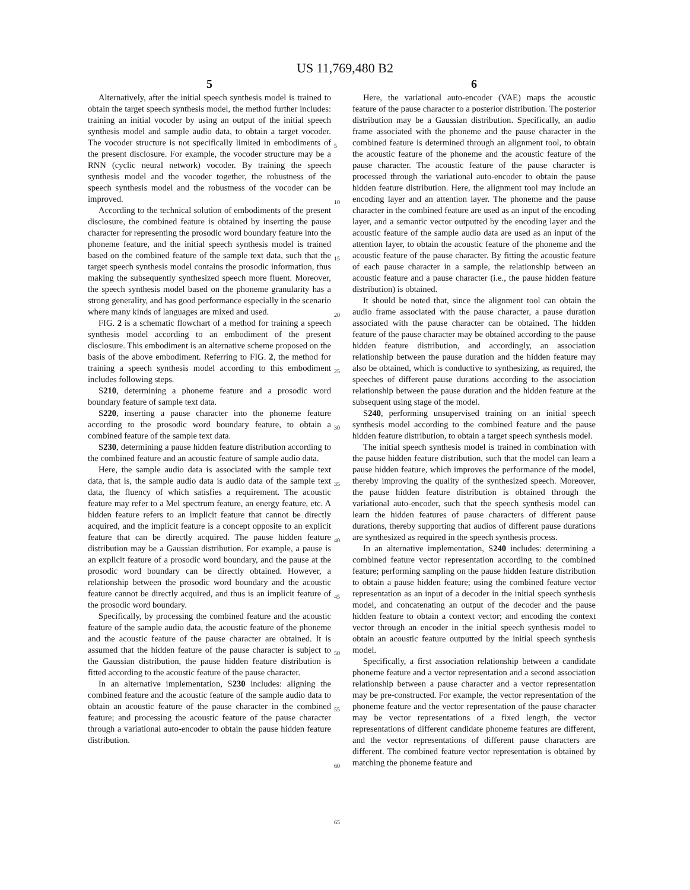US 11,769,480 B2
5
Alternatively, after the initial speech synthesis model is trained to obtain the target speech synthesis model, the method further includes: training an initial vocoder by using an output of the initial speech synthesis model and sample audio data, to obtain a target vocoder. The vocoder structure is not specifically limited in embodiments of the present disclosure. For example, the vocoder structure may be a RNN (cyclic neural network) vocoder. By training the speech synthesis model and the vocoder together, the robustness of the speech synthesis model and the robustness of the vocoder can be improved.
According to the technical solution of embodiments of the present disclosure, the combined feature is obtained by inserting the pause character for representing the prosodic word boundary feature into the phoneme feature, and the initial speech synthesis model is trained based on the combined feature of the sample text data, such that the target speech synthesis model contains the prosodic information, thus making the subsequently synthesized speech more fluent. Moreover, the speech synthesis model based on the phoneme granularity has a strong generality, and has good performance especially in the scenario where many kinds of languages are mixed and used.
FIG. 2 is a schematic flowchart of a method for training a speech synthesis model according to an embodiment of the present disclosure. This embodiment is an alternative scheme proposed on the basis of the above embodiment. Referring to FIG. 2, the method for training a speech synthesis model according to this embodiment includes following steps.
S210, determining a phoneme feature and a prosodic word boundary feature of sample text data.
S220, inserting a pause character into the phoneme feature according to the prosodic word boundary feature, to obtain a combined feature of the sample text data.
S230, determining a pause hidden feature distribution according to the combined feature and an acoustic feature of sample audio data.
Here, the sample audio data is associated with the sample text data, that is, the sample audio data is audio data of the sample text data, the fluency of which satisfies a requirement. The acoustic feature may refer to a Mel spectrum feature, an energy feature, etc. A hidden feature refers to an implicit feature that cannot be directly acquired, and the implicit feature is a concept opposite to an explicit feature that can be directly acquired. The pause hidden feature distribution may be a Gaussian distribution. For example, a pause is an explicit feature of a prosodic word boundary, and the pause at the prosodic word boundary can be directly obtained. However, a relationship between the prosodic word boundary and the acoustic feature cannot be directly acquired, and thus is an implicit feature of the prosodic word boundary.
Specifically, by processing the combined feature and the acoustic feature of the sample audio data, the acoustic feature of the phoneme and the acoustic feature of the pause character are obtained. It is assumed that the hidden feature of the pause character is subject to the Gaussian distribution, the pause hidden feature distribution is fitted according to the acoustic feature of the pause character.
In an alternative implementation, S230 includes: aligning the combined feature and the acoustic feature of the sample audio data to obtain an acoustic feature of the pause character in the combined feature; and processing the acoustic feature of the pause character through a variational auto-encoder to obtain the pause hidden feature distribution.
6
Here, the variational auto-encoder (VAE) maps the acoustic feature of the pause character to a posterior distribution. The posterior distribution may be a Gaussian distribution. Specifically, an audio frame associated with the phoneme and the pause character in the combined feature is determined through an alignment tool, to obtain the acoustic feature of the phoneme and the acoustic feature of the pause character. The acoustic feature of the pause character is processed through the variational auto-encoder to obtain the pause hidden feature distribution. Here, the alignment tool may include an encoding layer and an attention layer. The phoneme and the pause character in the combined feature are used as an input of the encoding layer, and a semantic vector outputted by the encoding layer and the acoustic feature of the sample audio data are used as an input of the attention layer, to obtain the acoustic feature of the phoneme and the acoustic feature of the pause character. By fitting the acoustic feature of each pause character in a sample, the relationship between an acoustic feature and a pause character (i.e., the pause hidden feature distribution) is obtained.
It should be noted that, since the alignment tool can obtain the audio frame associated with the pause character, a pause duration associated with the pause character can be obtained. The hidden feature of the pause character may be obtained according to the pause hidden feature distribution, and accordingly, an association relationship between the pause duration and the hidden feature may also be obtained, which is conductive to synthesizing, as required, the speeches of different pause durations according to the association relationship between the pause duration and the hidden feature at the subsequent using stage of the model.
S240, performing unsupervised training on an initial speech synthesis model according to the combined feature and the pause hidden feature distribution, to obtain a target speech synthesis model.
The initial speech synthesis model is trained in combination with the pause hidden feature distribution, such that the model can learn a pause hidden feature, which improves the performance of the model, thereby improving the quality of the synthesized speech. Moreover, the pause hidden feature distribution is obtained through the variational auto-encoder, such that the speech synthesis model can learn the hidden features of pause characters of different pause durations, thereby supporting that audios of different pause durations are synthesized as required in the speech synthesis process.
In an alternative implementation, S240 includes: determining a combined feature vector representation according to the combined feature; performing sampling on the pause hidden feature distribution to obtain a pause hidden feature; using the combined feature vector representation as an input of a decoder in the initial speech synthesis model, and concatenating an output of the decoder and the pause hidden feature to obtain a context vector; and encoding the context vector through an encoder in the initial speech synthesis model to obtain an acoustic feature outputted by the initial speech synthesis model.
Specifically, a first association relationship between a candidate phoneme feature and a vector representation and a second association relationship between a pause character and a vector representation may be pre-constructed. For example, the vector representation of the phoneme feature and the vector representation of the pause character may be vector representations of a fixed length, the vector representations of different candidate phoneme features are different, and the vector representations of different pause characters are different. The combined feature vector representation is obtained by matching the phoneme feature and
5
10
15
20
25
30
35
40
45
50
55
60
65